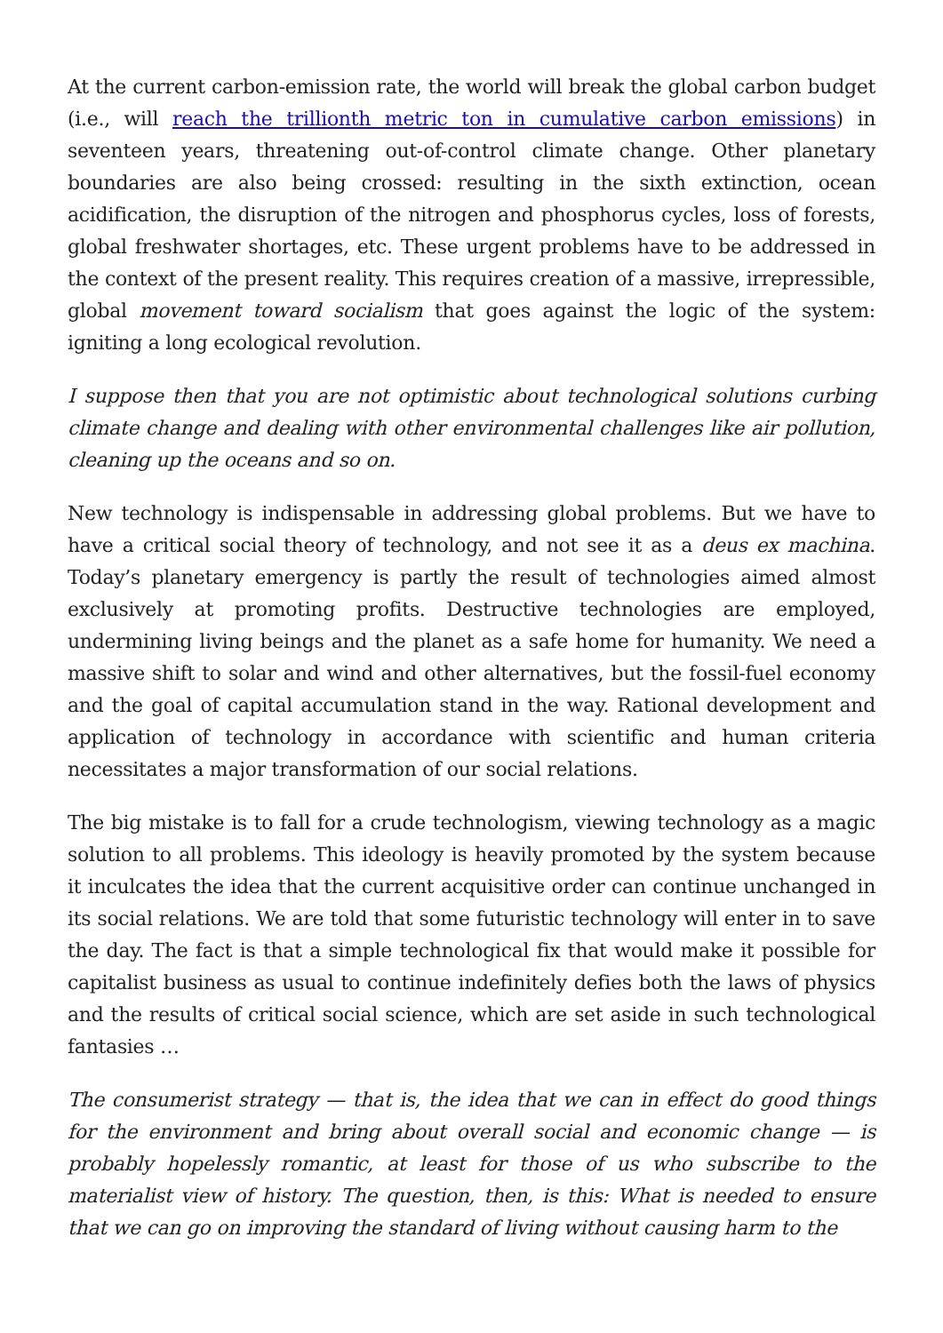At the current carbon-emission rate, the world will break the global carbon budget (i.e., will reach the trillionth metric ton in cumulative carbon emissions) in seventeen years, threatening out-of-control climate change. Other planetary boundaries are also being crossed: resulting in the sixth extinction, ocean acidification, the disruption of the nitrogen and phosphorus cycles, loss of forests, global freshwater shortages, etc. These urgent problems have to be addressed in the context of the present reality. This requires creation of a massive, irrepressible, global movement toward socialism that goes against the logic of the system: igniting a long ecological revolution.
I suppose then that you are not optimistic about technological solutions curbing climate change and dealing with other environmental challenges like air pollution, cleaning up the oceans and so on.
New technology is indispensable in addressing global problems. But we have to have a critical social theory of technology, and not see it as a deus ex machina. Today’s planetary emergency is partly the result of technologies aimed almost exclusively at promoting profits. Destructive technologies are employed, undermining living beings and the planet as a safe home for humanity. We need a massive shift to solar and wind and other alternatives, but the fossil-fuel economy and the goal of capital accumulation stand in the way. Rational development and application of technology in accordance with scientific and human criteria necessitates a major transformation of our social relations.
The big mistake is to fall for a crude technologism, viewing technology as a magic solution to all problems. This ideology is heavily promoted by the system because it inculcates the idea that the current acquisitive order can continue unchanged in its social relations. We are told that some futuristic technology will enter in to save the day. The fact is that a simple technological fix that would make it possible for capitalist business as usual to continue indefinitely defies both the laws of physics and the results of critical social science, which are set aside in such technological fantasies …
The consumerist strategy — that is, the idea that we can in effect do good things for the environment and bring about overall social and economic change — is probably hopelessly romantic, at least for those of us who subscribe to the materialist view of history. The question, then, is this: What is needed to ensure that we can go on improving the standard of living without causing harm to the